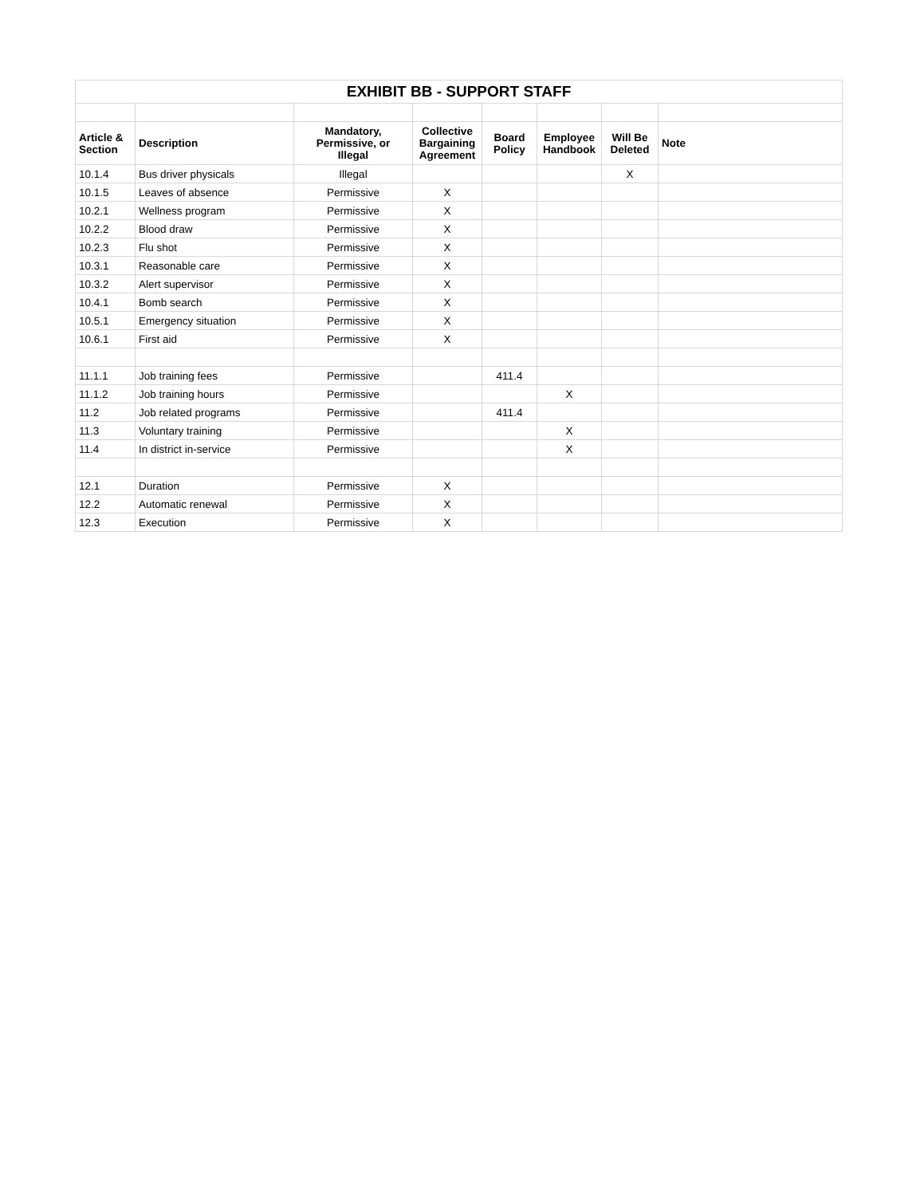| EXHIBIT BB - SUPPORT STAFF | | | | | | | |
| --- | --- | --- | --- | --- | --- | --- | --- |
| Article & Section | Description | Mandatory, Permissive, or Illegal | Collective Bargaining Agreement | Board Policy | Employee Handbook | Will Be Deleted | Note |
| 10.1.4 | Bus driver physicals | Illegal | | | | X | |
| 10.1.5 | Leaves of absence | Permissive | X | | | | |
| 10.2.1 | Wellness program | Permissive | X | | | | |
| 10.2.2 | Blood draw | Permissive | X | | | | |
| 10.2.3 | Flu shot | Permissive | X | | | | |
| 10.3.1 | Reasonable care | Permissive | X | | | | |
| 10.3.2 | Alert supervisor | Permissive | X | | | | |
| 10.4.1 | Bomb search | Permissive | X | | | | |
| 10.5.1 | Emergency situation | Permissive | X | | | | |
| 10.6.1 | First aid | Permissive | X | | | | |
| 11.1.1 | Job training fees | Permissive | | 411.4 | | | |
| 11.1.2 | Job training hours | Permissive | | | X | | |
| 11.2 | Job related programs | Permissive | | 411.4 | | | |
| 11.3 | Voluntary training | Permissive | | | X | | |
| 11.4 | In district in-service | Permissive | | | X | | |
| 12.1 | Duration | Permissive | X | | | | |
| 12.2 | Automatic renewal | Permissive | X | | | | |
| 12.3 | Execution | Permissive | X | | | | |